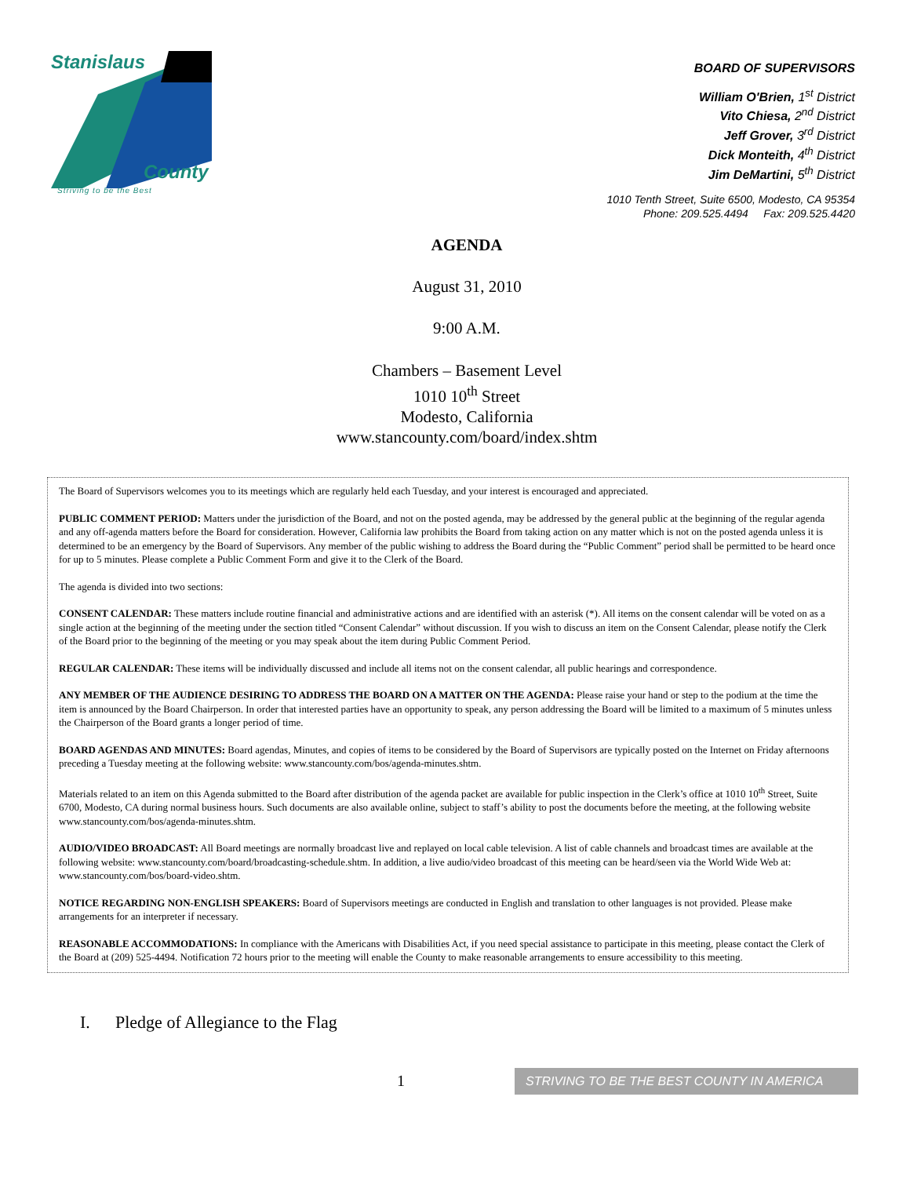Stanislaus
County
Striving to be the Best
BOARD OF SUPERVISORS
William O'Brien, 1<sup>st</sup> District
Vito Chiesa, 2<sup>nd</sup> District
Jeff Grover, 3<sup>rd</sup> District
Dick Monteith, 4<sup>th</sup> District
Jim DeMartini, 5<sup>th</sup> District
1010 Tenth Street, Suite 6500, Modesto, CA 95354
Phone: 209.525.4494 Fax: 209.525.4420
AGENDA
August 31, 2010
9:00 A.M.
Chambers – Basement Level
1010 10<sup>th</sup> Street
Modesto, California
www.stancounty.com/board/index.shtm
The Board of Supervisors welcomes you to its meetings which are regularly held each Tuesday, and your interest is encouraged and appreciated.
PUBLIC COMMENT PERIOD: Matters under the jurisdiction of the Board, and not on the posted agenda, may be addressed by the general public at the beginning of the regular agenda and any off-agenda matters before the Board for consideration. However, California law prohibits the Board from taking action on any matter which is not on the posted agenda unless it is determined to be an emergency by the Board of Supervisors. Any member of the public wishing to address the Board during the “Public Comment” period shall be permitted to be heard once for up to 5 minutes. Please complete a Public Comment Form and give it to the Clerk of the Board.
The agenda is divided into two sections:
CONSENT CALENDAR: These matters include routine financial and administrative actions and are identified with an asterisk (*). All items on the consent calendar will be voted on as a single action at the beginning of the meeting under the section titled “Consent Calendar” without discussion. If you wish to discuss an item on the Consent Calendar, please notify the Clerk of the Board prior to the beginning of the meeting or you may speak about the item during Public Comment Period.
REGULAR CALENDAR: These items will be individually discussed and include all items not on the consent calendar, all public hearings and correspondence.
ANY MEMBER OF THE AUDIENCE DESIRING TO ADDRESS THE BOARD ON A MATTER ON THE AGENDA: Please raise your hand or step to the podium at the time the item is announced by the Board Chairperson. In order that interested parties have an opportunity to speak, any person addressing the Board will be limited to a maximum of 5 minutes unless the Chairperson of the Board grants a longer period of time.
BOARD AGENDAS AND MINUTES: Board agendas, Minutes, and copies of items to be considered by the Board of Supervisors are typically posted on the Internet on Friday afternoons preceding a Tuesday meeting at the following website: www.stancounty.com/bos/agenda-minutes.shtm.
Materials related to an item on this Agenda submitted to the Board after distribution of the agenda packet are available for public inspection in the Clerk’s office at 1010 10<sup>th</sup> Street, Suite 6700, Modesto, CA during normal business hours. Such documents are also available online, subject to staff’s ability to post the documents before the meeting, at the following website www.stancounty.com/bos/agenda-minutes.shtm.
AUDIO/VIDEO BROADCAST: All Board meetings are normally broadcast live and replayed on local cable television. A list of cable channels and broadcast times are available at the following website: www.stancounty.com/board/broadcasting-schedule.shtm. In addition, a live audio/video broadcast of this meeting can be heard/seen via the World Wide Web at: www.stancounty.com/bos/board-video.shtm.
NOTICE REGARDING NON-ENGLISH SPEAKERS: Board of Supervisors meetings are conducted in English and translation to other languages is not provided. Please make arrangements for an interpreter if necessary.
REASONABLE ACCOMMODATIONS: In compliance with the Americans with Disabilities Act, if you need special assistance to participate in this meeting, please contact the Clerk of the Board at (209) 525-4494. Notification 72 hours prior to the meeting will enable the County to make reasonable arrangements to ensure accessibility to this meeting.
I. Pledge of Allegiance to the Flag
1 STRIVING TO BE THE BEST COUNTY IN AMERICA